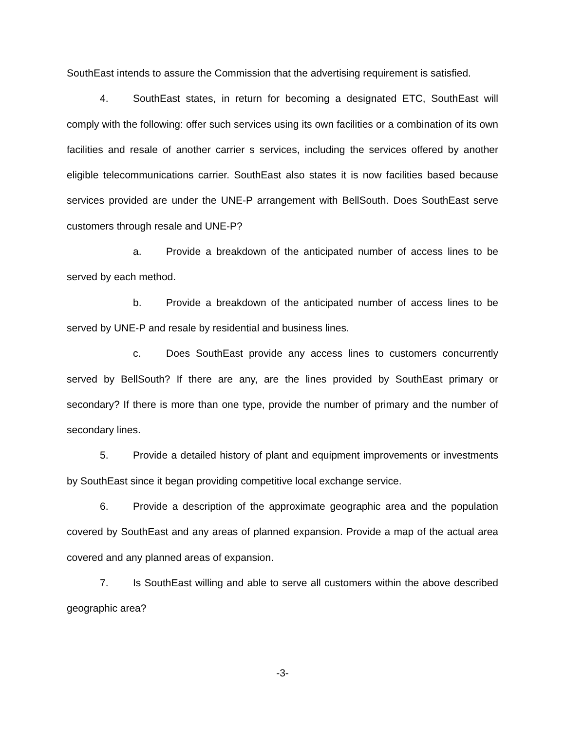SouthEast intends to assure the Commission that the advertising requirement is satisfied.
4. SouthEast states, in return for becoming a designated ETC, SouthEast will comply with the following: offer such services using its own facilities or a combination of its own facilities and resale of another carrier s services, including the services offered by another eligible telecommunications carrier. SouthEast also states it is now facilities based because services provided are under the UNE-P arrangement with BellSouth. Does SouthEast serve customers through resale and UNE-P?
a. Provide a breakdown of the anticipated number of access lines to be served by each method.
b. Provide a breakdown of the anticipated number of access lines to be served by UNE-P and resale by residential and business lines.
c. Does SouthEast provide any access lines to customers concurrently served by BellSouth? If there are any, are the lines provided by SouthEast primary or secondary? If there is more than one type, provide the number of primary and the number of secondary lines.
5. Provide a detailed history of plant and equipment improvements or investments by SouthEast since it began providing competitive local exchange service.
6. Provide a description of the approximate geographic area and the population covered by SouthEast and any areas of planned expansion. Provide a map of the actual area covered and any planned areas of expansion.
7. Is SouthEast willing and able to serve all customers within the above described geographic area?
-3-